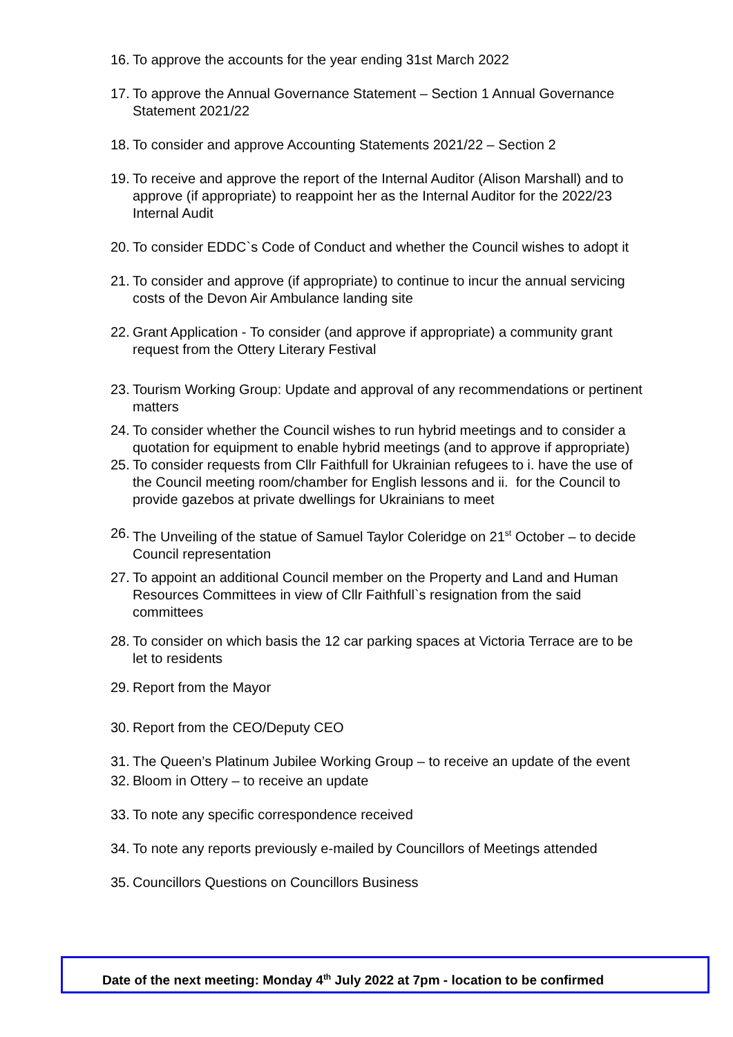16. To approve the accounts for the year ending 31st March 2022
17. To approve the Annual Governance Statement – Section 1 Annual Governance Statement 2021/22
18. To consider and approve Accounting Statements 2021/22 – Section 2
19. To receive and approve the report of the Internal Auditor (Alison Marshall) and to approve (if appropriate) to reappoint her as the Internal Auditor for the 2022/23 Internal Audit
20. To consider EDDC`s Code of Conduct and whether the Council wishes to adopt it
21. To consider and approve (if appropriate) to continue to incur the annual servicing costs of the Devon Air Ambulance landing site
22. Grant Application - To consider (and approve if appropriate) a community grant request from the Ottery Literary Festival
23. Tourism Working Group: Update and approval of any recommendations or pertinent matters
24. To consider whether the Council wishes to run hybrid meetings and to consider a quotation for equipment to enable hybrid meetings (and to approve if appropriate)
25. To consider requests from Cllr Faithfull for Ukrainian refugees to i. have the use of the Council meeting room/chamber for English lessons and ii. for the Council to provide gazebos at private dwellings for Ukrainians to meet
26. The Unveiling of the statue of Samuel Taylor Coleridge on 21<sup>st</sup> October – to decide Council representation
27. To appoint an additional Council member on the Property and Land and Human Resources Committees in view of Cllr Faithfull`s resignation from the said committees
28. To consider on which basis the 12 car parking spaces at Victoria Terrace are to be let to residents
29. Report from the Mayor
30. Report from the CEO/Deputy CEO
31. The Queen’s Platinum Jubilee Working Group – to receive an update of the event
32. Bloom in Ottery – to receive an update
33. To note any specific correspondence received
34. To note any reports previously e-mailed by Councillors of Meetings attended
35. Councillors Questions on Councillors Business
Date of the next meeting: Monday 4<sup>th</sup> July 2022 at 7pm - location to be confirmed